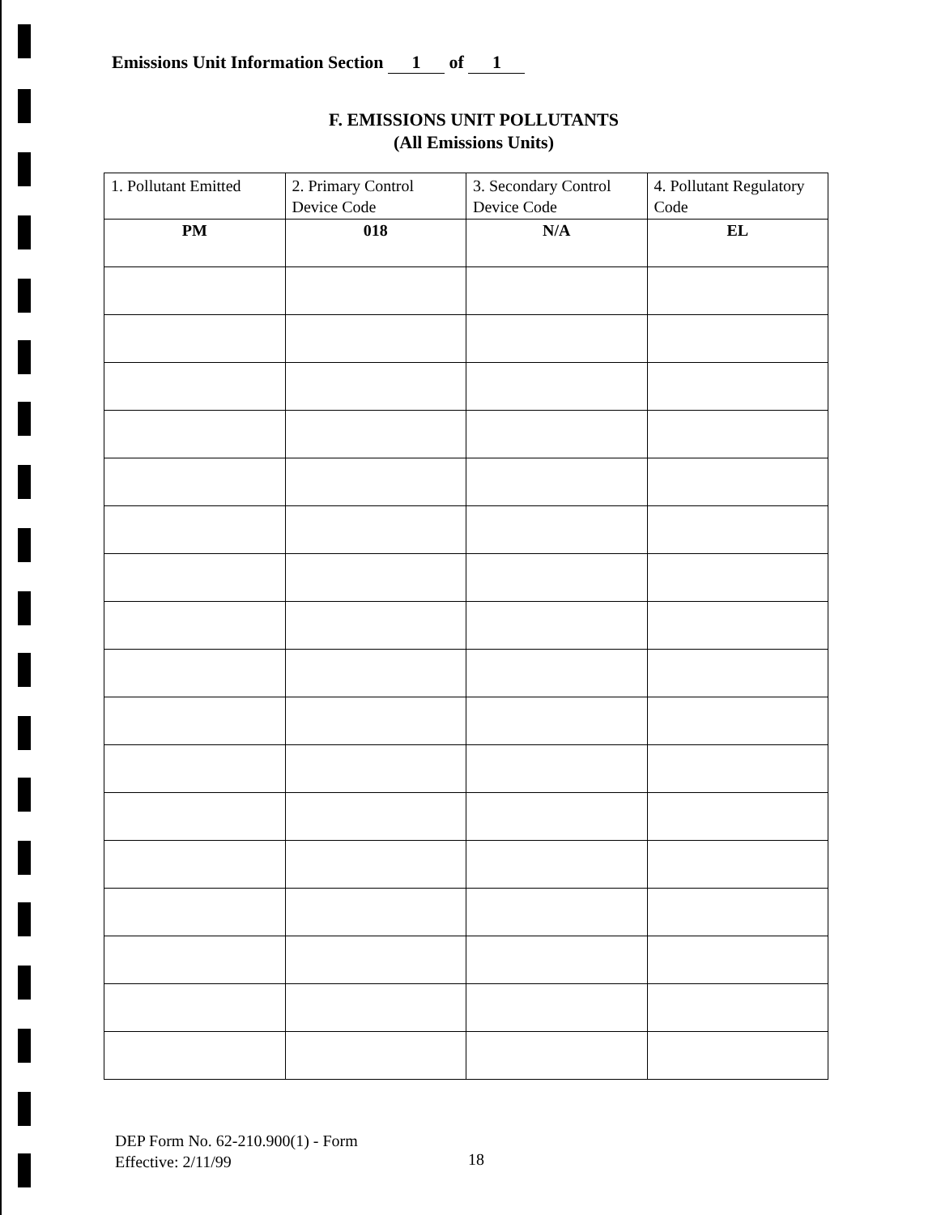Emissions Unit Information Section 1 of 1
F. EMISSIONS UNIT POLLUTANTS
(All Emissions Units)
| 1. Pollutant Emitted | 2. Primary Control Device Code | 3. Secondary Control Device Code | 4. Pollutant Regulatory Code |
| --- | --- | --- | --- |
| PM | 018 | N/A | EL |
DEP Form No. 62-210.900(1) - Form
Effective: 2/11/99
18